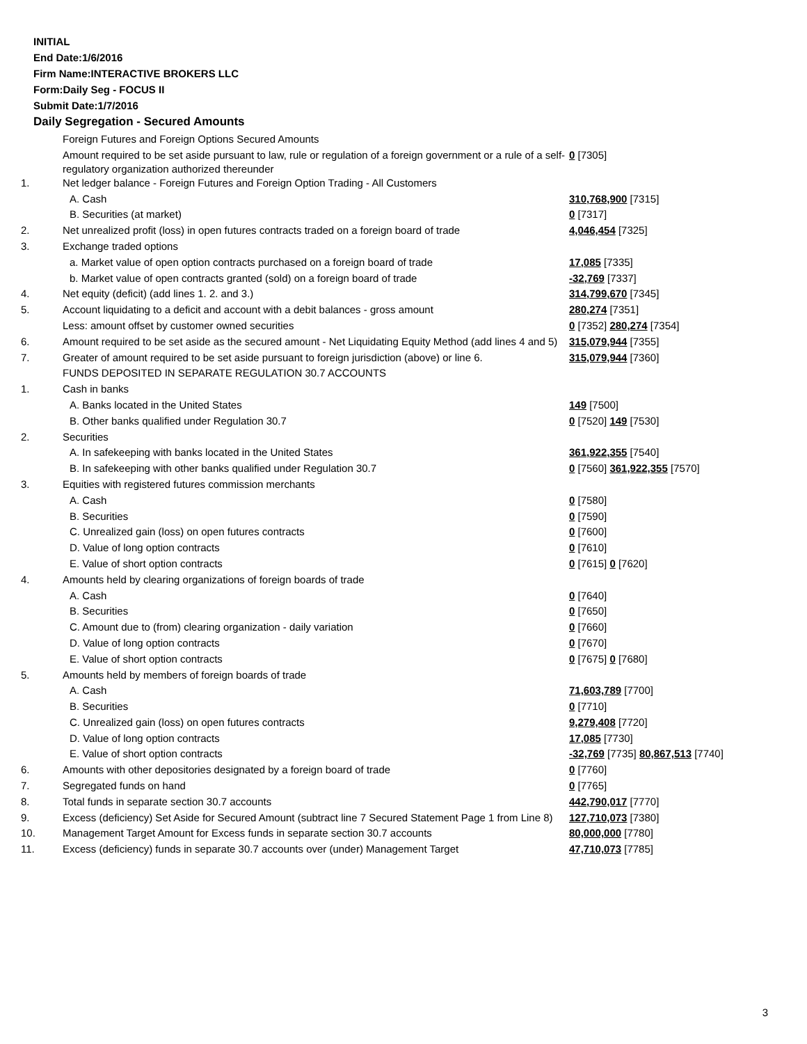INITIAL
End Date:1/6/2016
Firm Name:INTERACTIVE BROKERS LLC
Form:Daily Seg - FOCUS II
Submit Date:1/7/2016
Daily Segregation - Secured Amounts
| | Foreign Futures and Foreign Options Secured Amounts | |
| | Amount required to be set aside pursuant to law, rule or regulation of a foreign government or a rule of a self-regulatory organization authorized thereunder | 0 [7305] |
| 1. | Net ledger balance - Foreign Futures and Foreign Option Trading - All Customers | |
| | A. Cash | 310,768,900 [7315] |
| | B. Securities (at market) | 0 [7317] |
| 2. | Net unrealized profit (loss) in open futures contracts traded on a foreign board of trade | 4,046,454 [7325] |
| 3. | Exchange traded options | |
| | a. Market value of open option contracts purchased on a foreign board of trade | 17,085 [7335] |
| | b. Market value of open contracts granted (sold) on a foreign board of trade | -32,769 [7337] |
| 4. | Net equity (deficit) (add lines 1. 2. and 3.) | 314,799,670 [7345] |
| 5. | Account liquidating to a deficit and account with a debit balances - gross amount | 280,274 [7351] |
| | Less: amount offset by customer owned securities | 0 [7352] 280,274 [7354] |
| 6. | Amount required to be set aside as the secured amount - Net Liquidating Equity Method (add lines 4 and 5) | 315,079,944 [7355] |
| 7. | Greater of amount required to be set aside pursuant to foreign jurisdiction (above) or line 6. | 315,079,944 [7360] |
| | FUNDS DEPOSITED IN SEPARATE REGULATION 30.7 ACCOUNTS | |
| 1. | Cash in banks | |
| | A. Banks located in the United States | 149 [7500] |
| | B. Other banks qualified under Regulation 30.7 | 0 [7520] 149 [7530] |
| 2. | Securities | |
| | A. In safekeeping with banks located in the United States | 361,922,355 [7540] |
| | B. In safekeeping with other banks qualified under Regulation 30.7 | 0 [7560] 361,922,355 [7570] |
| 3. | Equities with registered futures commission merchants | |
| | A. Cash | 0 [7580] |
| | B. Securities | 0 [7590] |
| | C. Unrealized gain (loss) on open futures contracts | 0 [7600] |
| | D. Value of long option contracts | 0 [7610] |
| | E. Value of short option contracts | 0 [7615] 0 [7620] |
| 4. | Amounts held by clearing organizations of foreign boards of trade | |
| | A. Cash | 0 [7640] |
| | B. Securities | 0 [7650] |
| | C. Amount due to (from) clearing organization - daily variation | 0 [7660] |
| | D. Value of long option contracts | 0 [7670] |
| | E. Value of short option contracts | 0 [7675] 0 [7680] |
| 5. | Amounts held by members of foreign boards of trade | |
| | A. Cash | 71,603,789 [7700] |
| | B. Securities | 0 [7710] |
| | C. Unrealized gain (loss) on open futures contracts | 9,279,408 [7720] |
| | D. Value of long option contracts | 17,085 [7730] |
| | E. Value of short option contracts | -32,769 [7735] 80,867,513 [7740] |
| 6. | Amounts with other depositories designated by a foreign board of trade | 0 [7760] |
| 7. | Segregated funds on hand | 0 [7765] |
| 8. | Total funds in separate section 30.7 accounts | 442,790,017 [7770] |
| 9. | Excess (deficiency) Set Aside for Secured Amount (subtract line 7 Secured Statement Page 1 from Line 8) | 127,710,073 [7380] |
| 10. | Management Target Amount for Excess funds in separate section 30.7 accounts | 80,000,000 [7780] |
| 11. | Excess (deficiency) funds in separate 30.7 accounts over (under) Management Target | 47,710,073 [7785] |
3